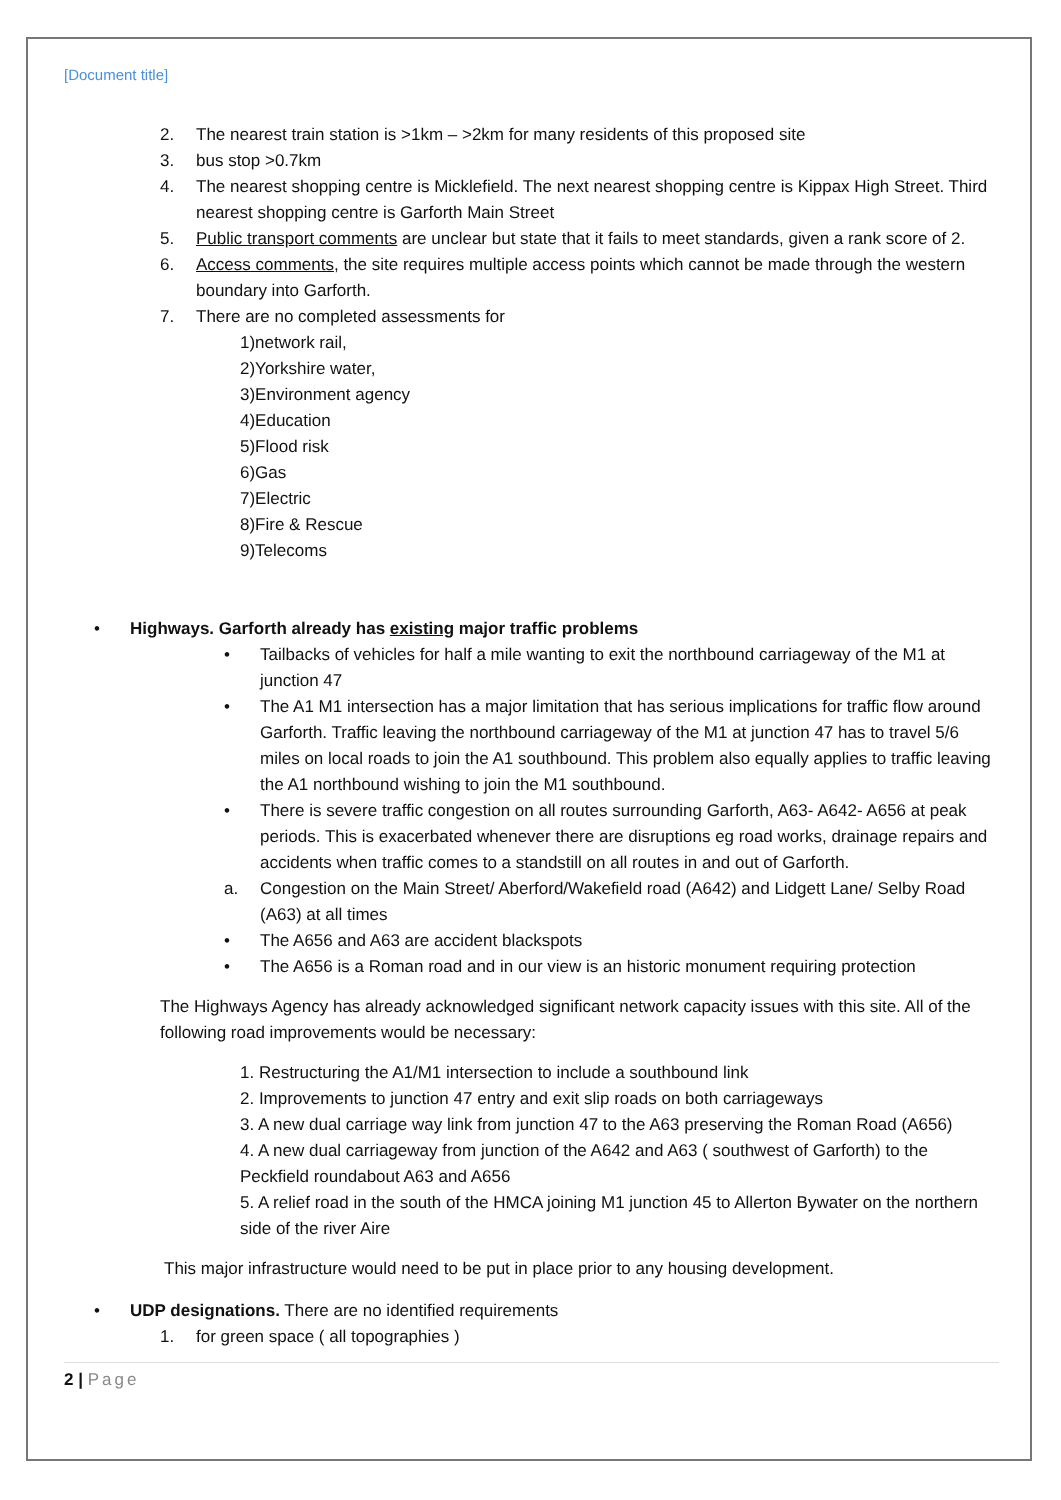[Document title]
2. The nearest train station is >1km – >2km for many residents of this proposed site
3. bus stop >0.7km
4. The nearest shopping centre is Micklefield. The next nearest shopping centre is Kippax High Street. Third nearest shopping centre is Garforth Main Street
5. Public transport comments are unclear but state that it fails to meet standards, given a rank score of 2.
6. Access comments, the site requires multiple access points which cannot be made through the western boundary into Garforth.
7. There are no completed assessments for
1)network rail,
2)Yorkshire water,
3)Environment agency
4)Education
5)Flood risk
6)Gas
7)Electric
8)Fire & Rescue
9)Telecoms
• Highways. Garforth already has existing major traffic problems
• Tailbacks of vehicles for half a mile wanting to exit the northbound carriageway of the M1 at junction 47
• The A1 M1 intersection has a major limitation that has serious implications for traffic flow around Garforth. Traffic leaving the northbound carriageway of the M1 at junction 47 has to travel 5/6 miles on local roads to join the A1 southbound. This problem also equally applies to traffic leaving the A1 northbound wishing to join the M1 southbound.
• There is severe traffic congestion on all routes surrounding Garforth, A63- A642- A656 at peak periods. This is exacerbated whenever there are disruptions eg road works, drainage repairs and accidents when traffic comes to a standstill on all routes in and out of Garforth.
a. Congestion on the Main Street/ Aberford/Wakefield road (A642) and Lidgett Lane/ Selby Road (A63) at all times
• The A656 and A63 are accident blackspots
• The A656 is a Roman road and in our view is an historic monument requiring protection
The Highways Agency has already acknowledged significant network capacity issues with this site. All of the following road improvements would be necessary:
1. Restructuring the A1/M1 intersection to include a southbound link
2. Improvements to junction 47 entry and exit slip roads on both carriageways
3. A new dual carriage way link from junction 47 to the A63 preserving the Roman Road (A656)
4. A new dual carriageway from junction of the A642 and A63 ( southwest of Garforth) to the Peckfield roundabout A63 and A656
5. A relief road in the south of the HMCA joining M1 junction 45 to Allerton Bywater on the northern side of the river Aire
This major infrastructure would need to be put in place prior to any housing development.
• UDP designations. There are no identified requirements
1. for green space ( all topographies )
2 | Page